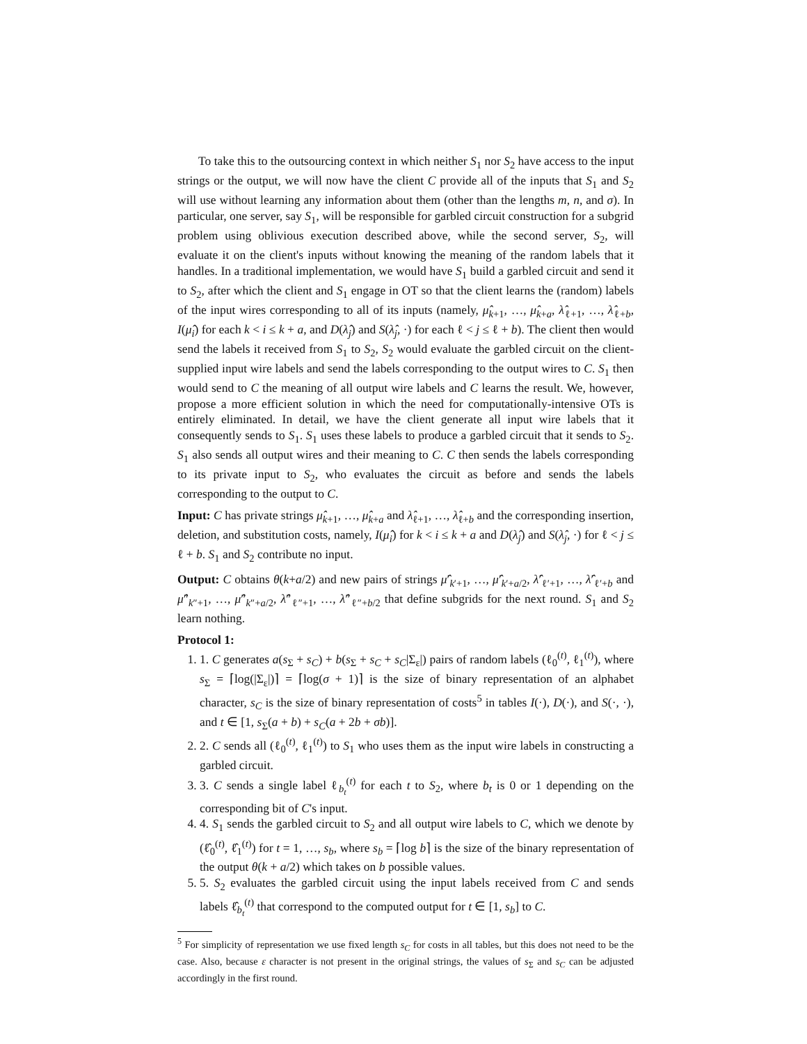To take this to the outsourcing context in which neither S<sub>1</sub> nor S<sub>2</sub> have access to the input strings or the output, we will now have the client C provide all of the inputs that S<sub>1</sub> and S<sub>2</sub> will use without learning any information about them (other than the lengths m, n, and σ). In particular, one server, say S<sub>1</sub>, will be responsible for garbled circuit construction for a subgrid problem using oblivious execution described above, while the second server, S<sub>2</sub>, will evaluate it on the client's inputs without knowing the meaning of the random labels that it handles. In a traditional implementation, we would have S<sub>1</sub> build a garbled circuit and send it to S<sub>2</sub>, after which the client and S<sub>1</sub> engage in OT so that the client learns the (random) labels of the input wires corresponding to all of its inputs (namely, μ̂<sub>k+1</sub>, …, μ̂<sub>k+a</sub>, λ̂<sub>ℓ+1</sub>, …, λ̂<sub>ℓ+b</sub>, I(μ̂<sub>i</sub>) for each k < i ≤ k + a, and D(λ̂<sub>j</sub>) and S(λ̂<sub>j</sub>, ·) for each ℓ < j ≤ ℓ + b). The client then would send the labels it received from S<sub>1</sub> to S<sub>2</sub>, S<sub>2</sub> would evaluate the garbled circuit on the client-supplied input wire labels and send the labels corresponding to the output wires to C. S<sub>1</sub> then would send to C the meaning of all output wire labels and C learns the result. We, however, propose a more efficient solution in which the need for computationally-intensive OTs is entirely eliminated. In detail, we have the client generate all input wire labels that it consequently sends to S<sub>1</sub>. S<sub>1</sub> uses these labels to produce a garbled circuit that it sends to S<sub>2</sub>. S<sub>1</sub> also sends all output wires and their meaning to C. C then sends the labels corresponding to its private input to S<sub>2</sub>, who evaluates the circuit as before and sends the labels corresponding to the output to C.
Input: C has private strings μ̂<sub>k+1</sub>, …, μ̂<sub>k+a</sub> and λ̂<sub>ℓ+1</sub>, …, λ̂<sub>ℓ+b</sub> and the corresponding insertion, deletion, and substitution costs, namely, I(μ̂<sub>i</sub>) for k < i ≤ k + a and D(λ̂<sub>j</sub>) and S(λ̂<sub>j</sub>, ·) for ℓ < j ≤ ℓ + b. S<sub>1</sub> and S<sub>2</sub> contribute no input.
Output: C obtains θ(k+a/2) and new pairs of strings μ̂′<sub>k′+1</sub>, …, μ̂′<sub>k′+a/2</sub>, λ̂′<sub>ℓ′+1</sub>, …, λ̂′<sub>ℓ′+b</sub> and μ̂″<sub>k″+1</sub>, …, μ̂″<sub>k″+a/2</sub>, λ̂″<sub>ℓ″+1</sub>, …, λ̂″<sub>ℓ″+b/2</sub> that define subgrids for the next round. S<sub>1</sub> and S<sub>2</sub> learn nothing.
Protocol 1:
1. 1. C generates a(s<sub>Σ</sub> + s<sub>C</sub>) + b(s<sub>Σ</sub> + s<sub>C</sub> + s<sub>C</sub>|Σ<sub>ε</sub>|) pairs of random labels (ℓ<sub>0</sub><sup>(t)</sup>, ℓ<sub>1</sub><sup>(t)</sup>), where s<sub>Σ</sub> = ⌈log(|Σ<sub>ε</sub>|)⌉ = ⌈log(σ + 1)⌉ is the size of binary representation of an alphabet character, s<sub>C</sub> is the size of binary representation of costs<sup>5</sup> in tables I(·), D(·), and S(·, ·), and t ∈ [1, s<sub>Σ</sub>(a + b) + s<sub>C</sub>(a + 2b + σb)].
2. 2. C sends all (ℓ<sub>0</sub><sup>(t)</sup>, ℓ<sub>1</sub><sup>(t)</sup>) to S<sub>1</sub> who uses them as the input wire labels in constructing a garbled circuit.
3. 3. C sends a single label ℓ<sub>b<sub>t</sub></sub><sup>(t)</sup> for each t to S<sub>2</sub>, where b<sub>t</sub> is 0 or 1 depending on the corresponding bit of C's input.
4. 4. S<sub>1</sub> sends the garbled circuit to S<sub>2</sub> and all output wire labels to C, which we denote by (ℓ̂<sub>0</sub><sup>(t)</sup>, ℓ̂<sub>1</sub><sup>(t)</sup>) for t = 1, …, s<sub>b</sub>, where s<sub>b</sub> = ⌈log b⌉ is the size of the binary representation of the output θ(k + a/2) which takes on b possible values.
5. 5. S<sub>2</sub> evaluates the garbled circuit using the input labels received from C and sends labels ℓ̂<sub>b<sub>t</sub></sub><sup>(t)</sup> that correspond to the computed output for t ∈ [1, s<sub>b</sub>] to C.
<sup>5</sup> For simplicity of representation we use fixed length s<sub>C</sub> for costs in all tables, but this does not need to be the case. Also, because ε character is not present in the original strings, the values of s<sub>Σ</sub> and s<sub>C</sub> can be adjusted accordingly in the first round.